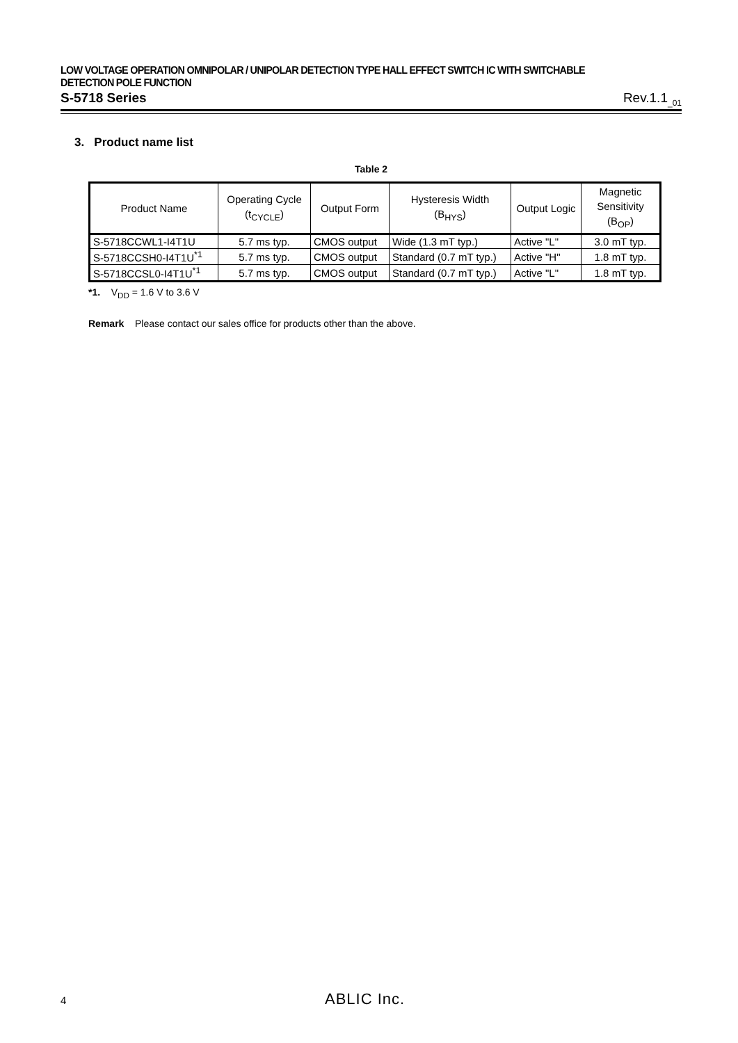LOW VOLTAGE OPERATION OMNIPOLAR / UNIPOLAR DETECTION TYPE HALL EFFECT SWITCH IC WITH SWITCHABLE DETECTION POLE FUNCTION
S-5718 Series Rev.1.1<sub>_01</sub>
3. Product name list
Table 2
| Product Name | Operating Cycle (t<sub>CYCLE</sub>) | Output Form | Hysteresis Width (B<sub>HYS</sub>) | Output Logic | Magnetic Sensitivity (B<sub>OP</sub>) |
| --- | --- | --- | --- | --- | --- |
| S-5718CCWL1-I4T1U | 5.7 ms typ. | CMOS output | Wide (1.3 mT typ.) | Active "L" | 3.0 mT typ. |
| S-5718CCSH0-I4T1U<sup>*1</sup> | 5.7 ms typ. | CMOS output | Standard (0.7 mT typ.) | Active "H" | 1.8 mT typ. |
| S-5718CCSL0-I4T1U<sup>*1</sup> | 5.7 ms typ. | CMOS output | Standard (0.7 mT typ.) | Active "L" | 1.8 mT typ. |
*1. V<sub>DD</sub> = 1.6 V to 3.6 V
Remark Please contact our sales office for products other than the above.
4 ABLIC Inc.